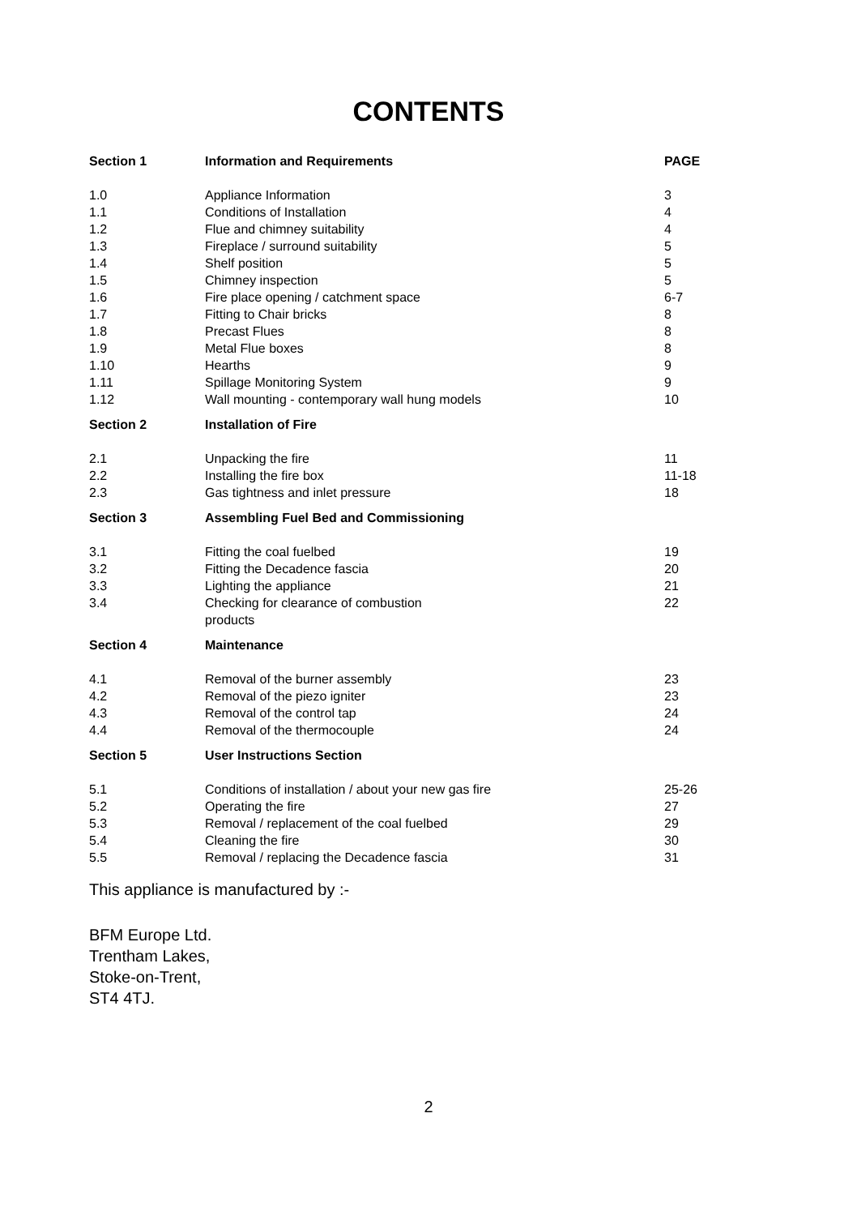CONTENTS
| Section 1 | Information and Requirements | PAGE |
| --- | --- | --- |
| 1.0 | Appliance Information | 3 |
| 1.1 | Conditions of Installation | 4 |
| 1.2 | Flue and chimney suitability | 4 |
| 1.3 | Fireplace / surround suitability | 5 |
| 1.4 | Shelf position | 5 |
| 1.5 | Chimney inspection | 5 |
| 1.6 | Fire place opening / catchment space | 6-7 |
| 1.7 | Fitting to Chair bricks | 8 |
| 1.8 | Precast Flues | 8 |
| 1.9 | Metal Flue boxes | 8 |
| 1.10 | Hearths | 9 |
| 1.11 | Spillage Monitoring System | 9 |
| 1.12 | Wall mounting - contemporary wall hung models | 10 |
| Section 2 | Installation of Fire | |
| 2.1 | Unpacking the fire | 11 |
| 2.2 | Installing the fire box | 11-18 |
| 2.3 | Gas tightness and inlet pressure | 18 |
| Section 3 | Assembling Fuel Bed and Commissioning | |
| 3.1 | Fitting the coal fuelbed | 19 |
| 3.2 | Fitting the Decadence fascia | 20 |
| 3.3 | Lighting the appliance | 21 |
| 3.4 | Checking for clearance of combustion products | 22 |
| Section 4 | Maintenance | |
| 4.1 | Removal of the burner assembly | 23 |
| 4.2 | Removal of the piezo igniter | 23 |
| 4.3 | Removal of the control tap | 24 |
| 4.4 | Removal of the thermocouple | 24 |
| Section 5 | User Instructions Section | |
| 5.1 | Conditions of installation / about your new gas fire | 25-26 |
| 5.2 | Operating the fire | 27 |
| 5.3 | Removal / replacement of the coal fuelbed | 29 |
| 5.4 | Cleaning the fire | 30 |
| 5.5 | Removal / replacing the Decadence fascia | 31 |
This appliance is manufactured by :-
BFM Europe Ltd.
Trentham Lakes,
Stoke-on-Trent,
ST4 4TJ.
2